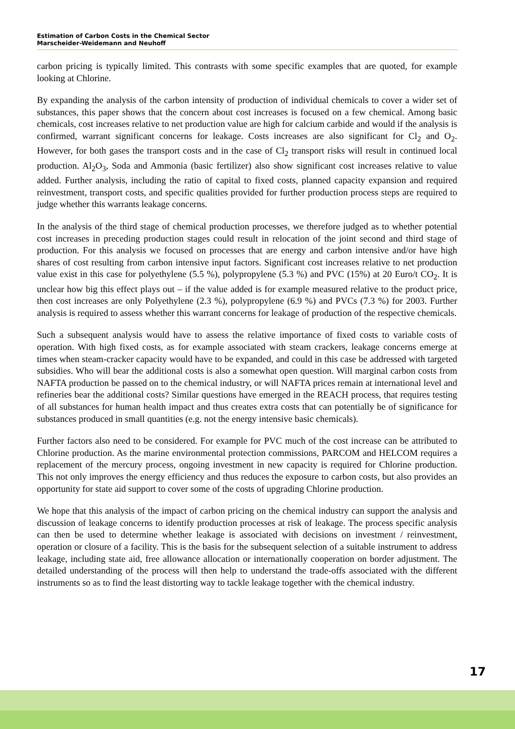Estimation of Carbon Costs in the Chemical Sector
Marscheider-Weidemann and Neuhoff
carbon pricing is typically limited. This contrasts with some specific examples that are quoted, for example looking at Chlorine.
By expanding the analysis of the carbon intensity of production of individual chemicals to cover a wider set of substances, this paper shows that the concern about cost increases is focused on a few chemical. Among basic chemicals, cost increases relative to net production value are high for calcium carbide and would if the analysis is confirmed, warrant significant concerns for leakage. Costs increases are also significant for Cl<sub>2</sub> and O<sub>2</sub>. However, for both gases the transport costs and in the case of Cl<sub>2</sub> transport risks will result in continued local production. Al<sub>2</sub>O<sub>3</sub>, Soda and Ammonia (basic fertilizer) also show significant cost increases relative to value added. Further analysis, including the ratio of capital to fixed costs, planned capacity expansion and required reinvestment, transport costs, and specific qualities provided for further production process steps are required to judge whether this warrants leakage concerns.
In the analysis of the third stage of chemical production processes, we therefore judged as to whether potential cost increases in preceding production stages could result in relocation of the joint second and third stage of production. For this analysis we focused on processes that are energy and carbon intensive and/or have high shares of cost resulting from carbon intensive input factors. Significant cost increases relative to net production value exist in this case for polyethylene (5.5 %), polypropylene (5.3 %) and PVC (15%) at 20 Euro/t CO<sub>2</sub>. It is unclear how big this effect plays out – if the value added is for example measured relative to the product price, then cost increases are only Polyethylene (2.3 %), polypropylene (6.9 %) and PVCs (7.3 %) for 2003. Further analysis is required to assess whether this warrant concerns for leakage of production of the respective chemicals.
Such a subsequent analysis would have to assess the relative importance of fixed costs to variable costs of operation. With high fixed costs, as for example associated with steam crackers, leakage concerns emerge at times when steam-cracker capacity would have to be expanded, and could in this case be addressed with targeted subsidies. Who will bear the additional costs is also a somewhat open question. Will marginal carbon costs from NAFTA production be passed on to the chemical industry, or will NAFTA prices remain at international level and refineries bear the additional costs? Similar questions have emerged in the REACH process, that requires testing of all substances for human health impact and thus creates extra costs that can potentially be of significance for substances produced in small quantities (e.g. not the energy intensive basic chemicals).
Further factors also need to be considered. For example for PVC much of the cost increase can be attributed to Chlorine production. As the marine environmental protection commissions, PARCOM and HELCOM requires a replacement of the mercury process, ongoing investment in new capacity is required for Chlorine production. This not only improves the energy efficiency and thus reduces the exposure to carbon costs, but also provides an opportunity for state aid support to cover some of the costs of upgrading Chlorine production.
We hope that this analysis of the impact of carbon pricing on the chemical industry can support the analysis and discussion of leakage concerns to identify production processes at risk of leakage. The process specific analysis can then be used to determine whether leakage is associated with decisions on investment / reinvestment, operation or closure of a facility. This is the basis for the subsequent selection of a suitable instrument to address leakage, including state aid, free allowance allocation or internationally cooperation on border adjustment. The detailed understanding of the process will then help to understand the trade-offs associated with the different instruments so as to find the least distorting way to tackle leakage together with the chemical industry.
17